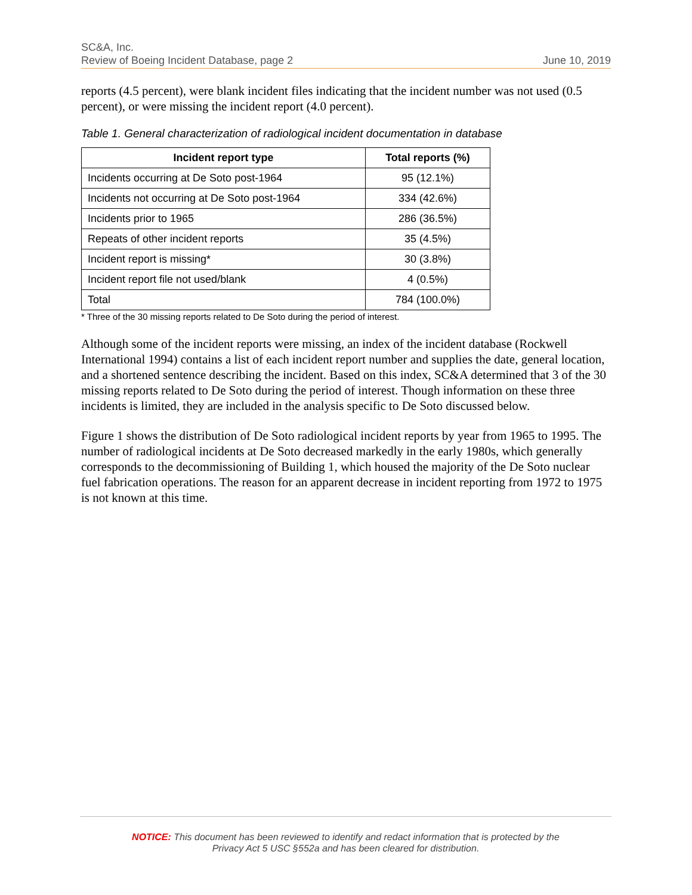SC&A, Inc.
Review of Boeing Incident Database, page 2 June 10, 2019
reports (4.5 percent), were blank incident files indicating that the incident number was not used (0.5 percent), or were missing the incident report (4.0 percent).
Table 1. General characterization of radiological incident documentation in database
| Incident report type | Total reports (%) |
| --- | --- |
| Incidents occurring at De Soto post-1964 | 95 (12.1%) |
| Incidents not occurring at De Soto post-1964 | 334 (42.6%) |
| Incidents prior to 1965 | 286 (36.5%) |
| Repeats of other incident reports | 35 (4.5%) |
| Incident report is missing* | 30 (3.8%) |
| Incident report file not used/blank | 4 (0.5%) |
| Total | 784 (100.0%) |
* Three of the 30 missing reports related to De Soto during the period of interest.
Although some of the incident reports were missing, an index of the incident database (Rockwell International 1994) contains a list of each incident report number and supplies the date, general location, and a shortened sentence describing the incident. Based on this index, SC&A determined that 3 of the 30 missing reports related to De Soto during the period of interest. Though information on these three incidents is limited, they are included in the analysis specific to De Soto discussed below.
Figure 1 shows the distribution of De Soto radiological incident reports by year from 1965 to 1995. The number of radiological incidents at De Soto decreased markedly in the early 1980s, which generally corresponds to the decommissioning of Building 1, which housed the majority of the De Soto nuclear fuel fabrication operations. The reason for an apparent decrease in incident reporting from 1972 to 1975 is not known at this time.
NOTICE: This document has been reviewed to identify and redact information that is protected by the
Privacy Act 5 USC §552a and has been cleared for distribution.